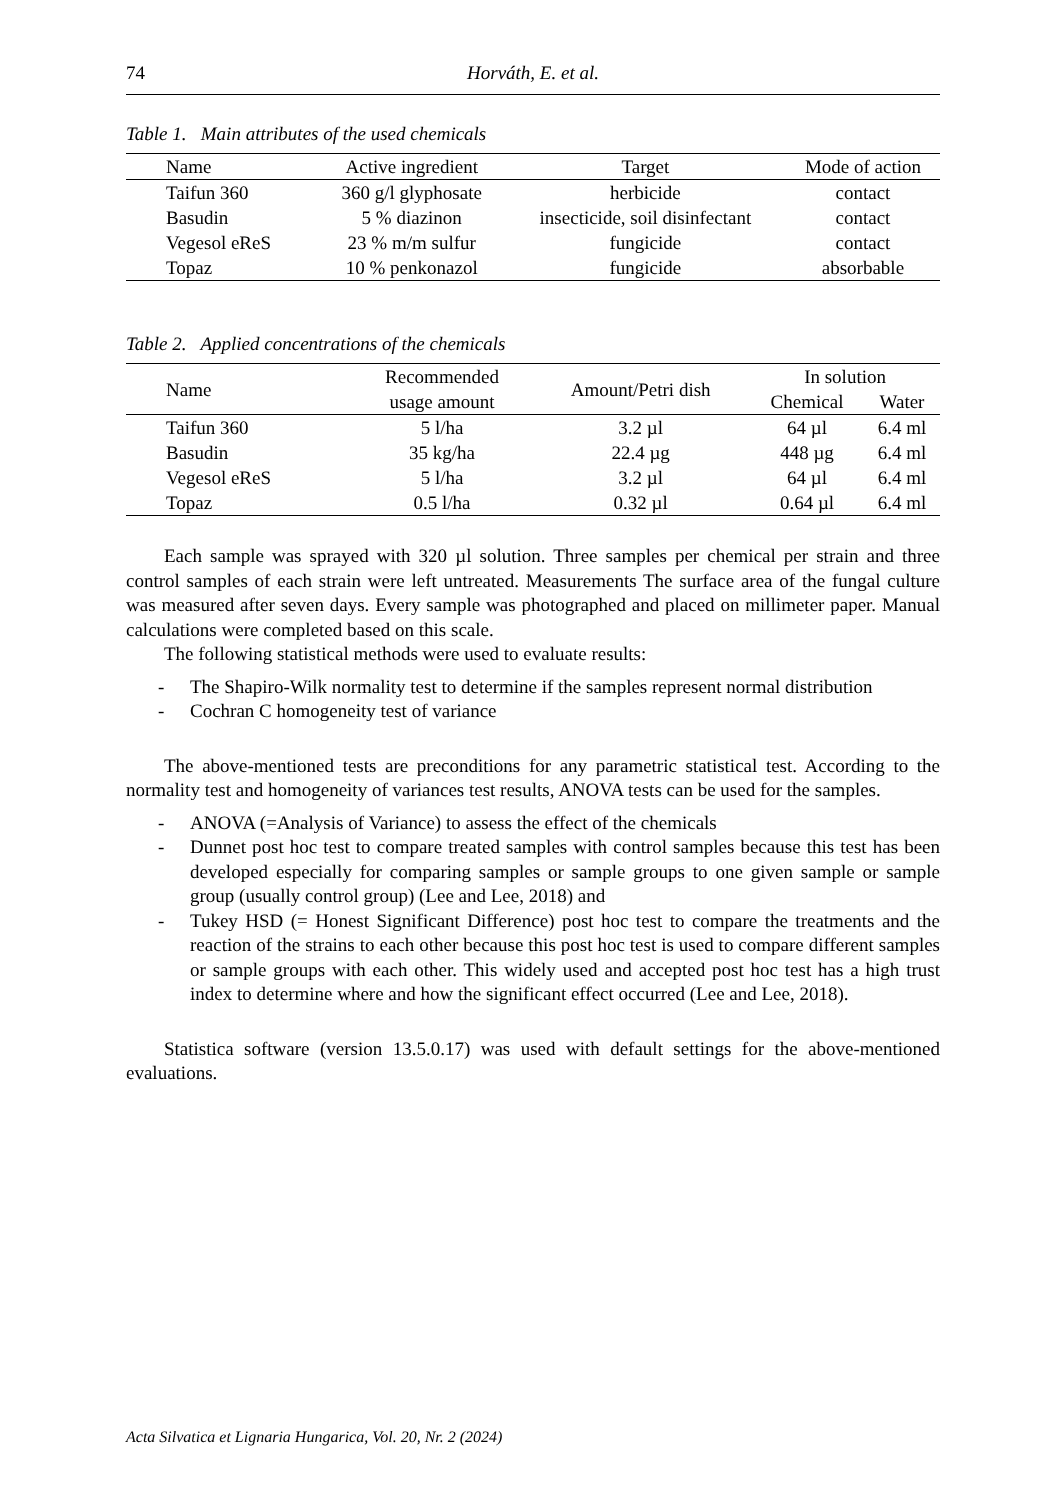74 Horváth, E. et al.
Table 1. Main attributes of the used chemicals
| Name | Active ingredient | Target | Mode of action |
| --- | --- | --- | --- |
| Taifun 360 | 360 g/l glyphosate | herbicide | contact |
| Basudin | 5 % diazinon | insecticide, soil disinfectant | contact |
| Vegesol eReS | 23 % m/m sulfur | fungicide | contact |
| Topaz | 10 % penkonazol | fungicide | absorbable |
Table 2. Applied concentrations of the chemicals
| Name | Recommended usage amount | Amount/Petri dish | In solution | |
| --- | --- | --- | --- | --- |
| | | | Chemical | Water |
| Taifun 360 | 5 l/ha | 3.2 µl | 64 µl | 6.4 ml |
| Basudin | 35 kg/ha | 22.4 µg | 448 µg | 6.4 ml |
| Vegesol eReS | 5 l/ha | 3.2 µl | 64 µl | 6.4 ml |
| Topaz | 0.5 l/ha | 0.32 µl | 0.64 µl | 6.4 ml |
Each sample was sprayed with 320 µl solution. Three samples per chemical per strain and three control samples of each strain were left untreated. Measurements The surface area of the fungal culture was measured after seven days. Every sample was photographed and placed on millimeter paper. Manual calculations were completed based on this scale.
The following statistical methods were used to evaluate results:
- The Shapiro-Wilk normality test to determine if the samples represent normal distribution
- Cochran C homogeneity test of variance
The above-mentioned tests are preconditions for any parametric statistical test. According to the normality test and homogeneity of variances test results, ANOVA tests can be used for the samples.
- ANOVA (=Analysis of Variance) to assess the effect of the chemicals
- Dunnet post hoc test to compare treated samples with control samples because this test has been developed especially for comparing samples or sample groups to one given sample or sample group (usually control group) (Lee and Lee, 2018) and
- Tukey HSD (= Honest Significant Difference) post hoc test to compare the treatments and the reaction of the strains to each other because this post hoc test is used to compare different samples or sample groups with each other. This widely used and accepted post hoc test has a high trust index to determine where and how the significant effect occurred (Lee and Lee, 2018).
Statistica software (version 13.5.0.17) was used with default settings for the above-mentioned evaluations.
Acta Silvatica et Lignaria Hungarica, Vol. 20, Nr. 2 (2024)